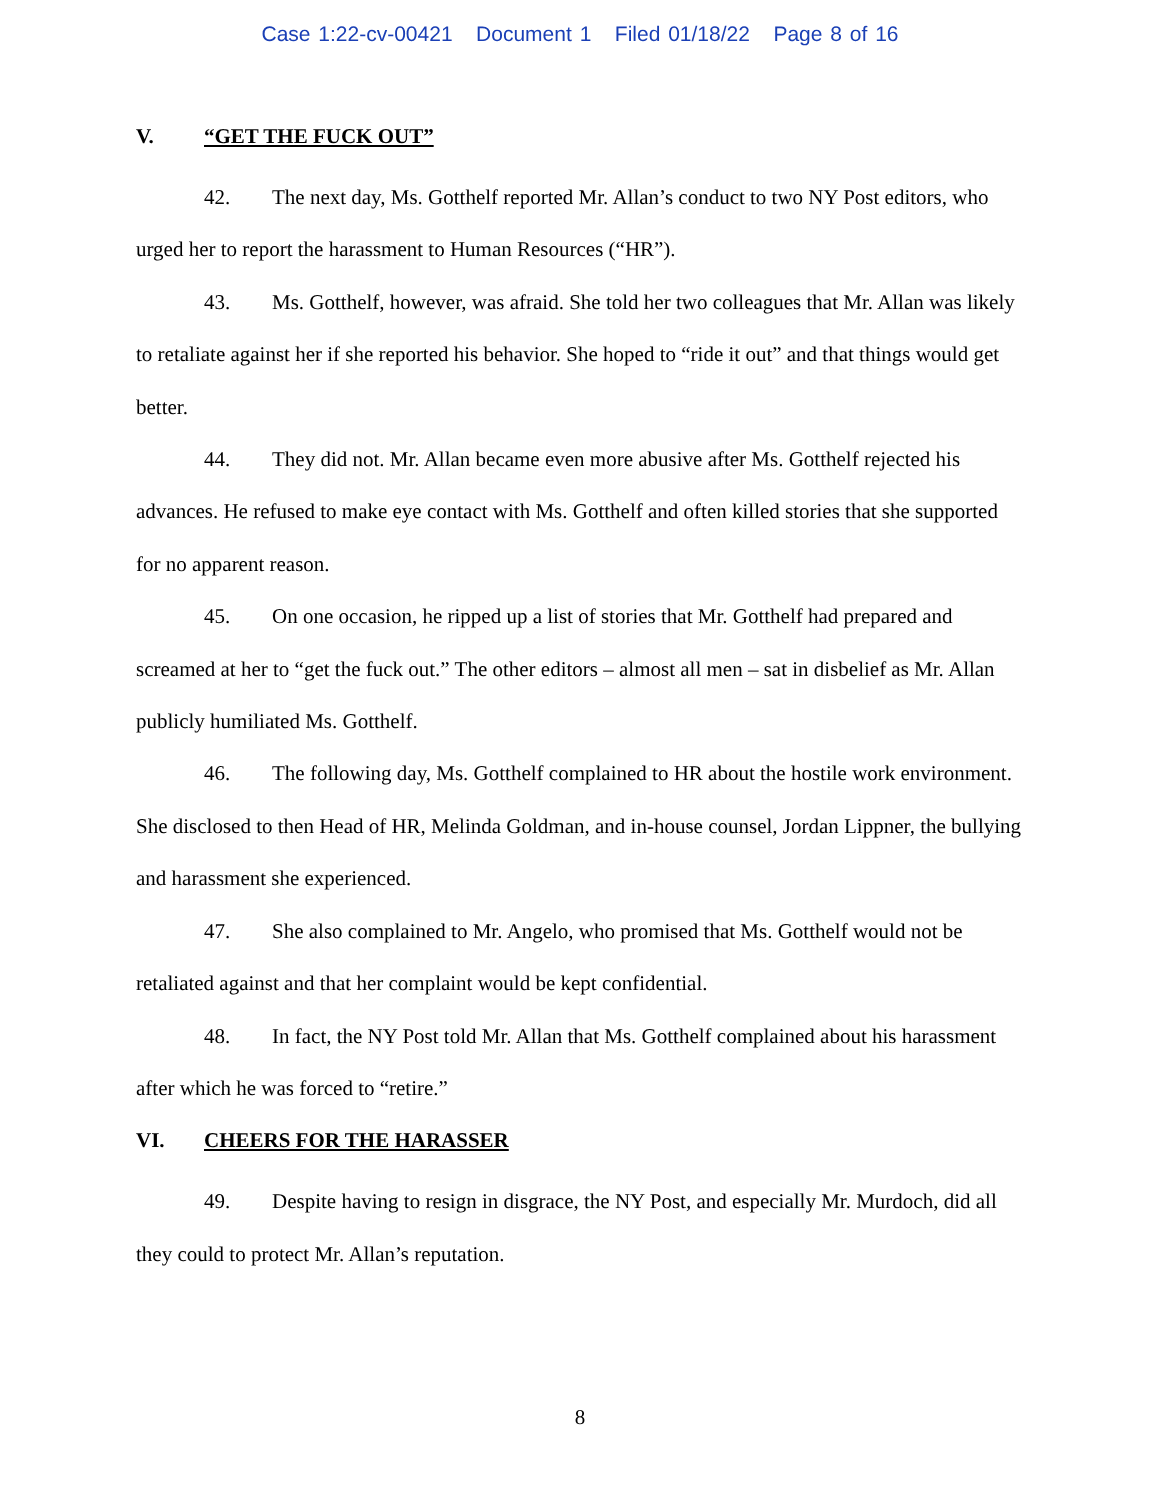Case 1:22-cv-00421 Document 1 Filed 01/18/22 Page 8 of 16
V. “GET THE FUCK OUT”
42. The next day, Ms. Gotthelf reported Mr. Allan’s conduct to two NY Post editors, who urged her to report the harassment to Human Resources (“HR”).
43. Ms. Gotthelf, however, was afraid. She told her two colleagues that Mr. Allan was likely to retaliate against her if she reported his behavior. She hoped to “ride it out” and that things would get better.
44. They did not. Mr. Allan became even more abusive after Ms. Gotthelf rejected his advances. He refused to make eye contact with Ms. Gotthelf and often killed stories that she supported for no apparent reason.
45. On one occasion, he ripped up a list of stories that Mr. Gotthelf had prepared and screamed at her to “get the fuck out.” The other editors – almost all men – sat in disbelief as Mr. Allan publicly humiliated Ms. Gotthelf.
46. The following day, Ms. Gotthelf complained to HR about the hostile work environment. She disclosed to then Head of HR, Melinda Goldman, and in-house counsel, Jordan Lippner, the bullying and harassment she experienced.
47. She also complained to Mr. Angelo, who promised that Ms. Gotthelf would not be retaliated against and that her complaint would be kept confidential.
48. In fact, the NY Post told Mr. Allan that Ms. Gotthelf complained about his harassment after which he was forced to “retire.”
VI. CHEERS FOR THE HARASSER
49. Despite having to resign in disgrace, the NY Post, and especially Mr. Murdoch, did all they could to protect Mr. Allan’s reputation.
8